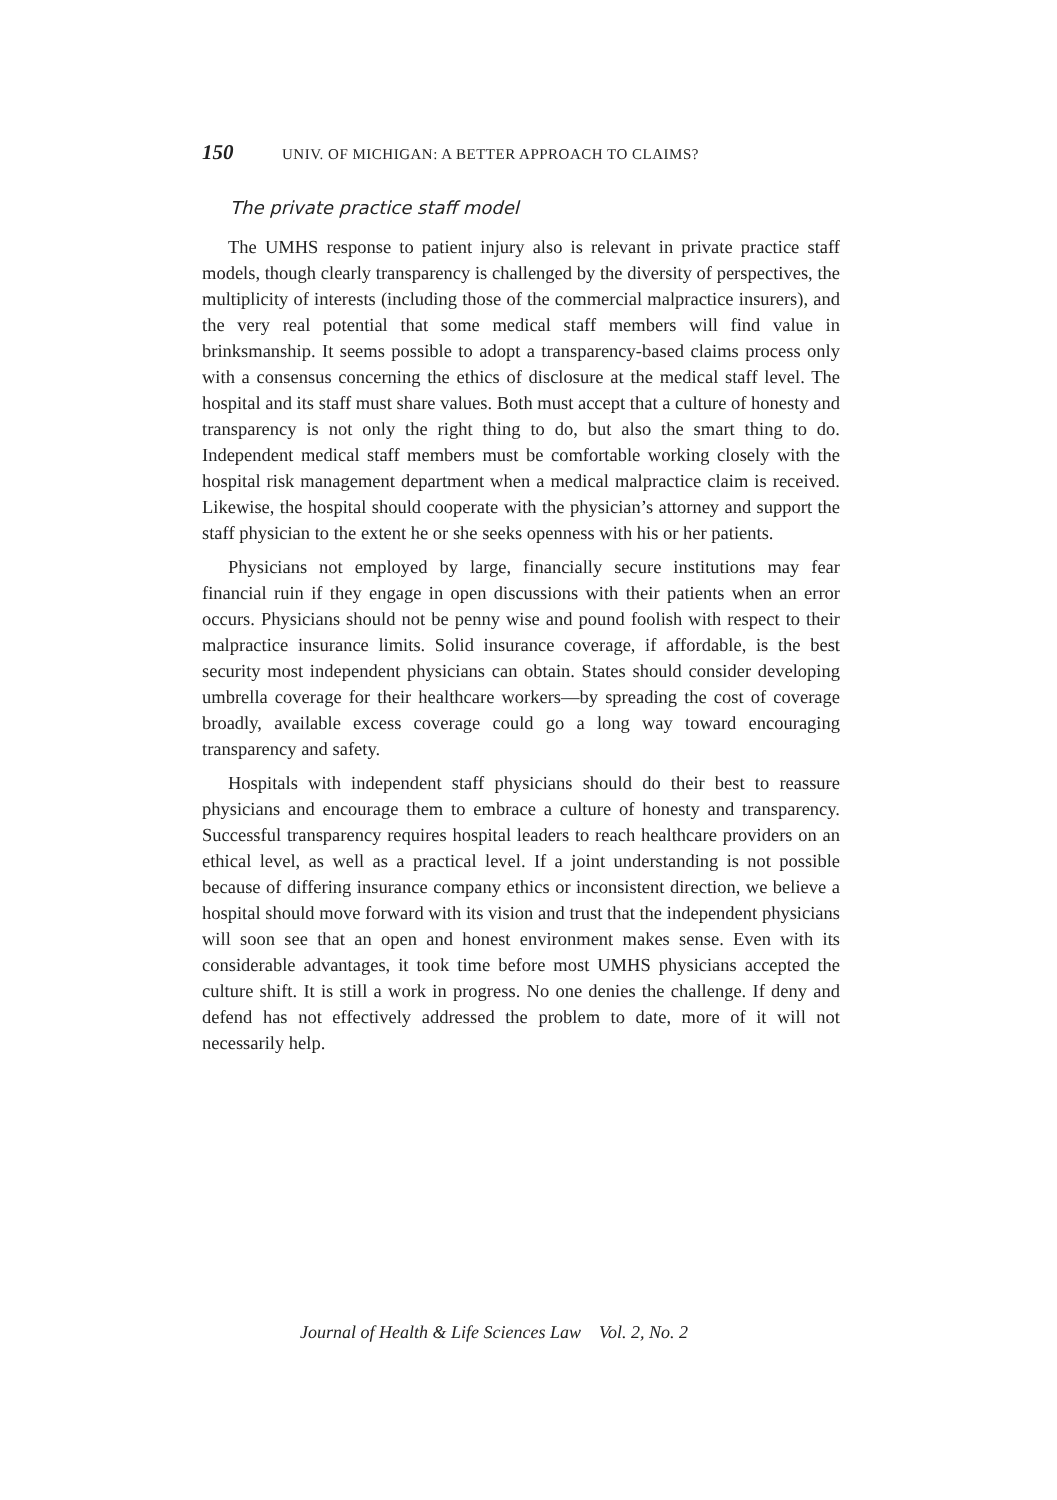150 UNIV. OF MICHIGAN: A BETTER APPROACH TO CLAIMS?
The private practice staff model
The UMHS response to patient injury also is relevant in private practice staff models, though clearly transparency is challenged by the diversity of perspectives, the multiplicity of interests (including those of the commercial malpractice insurers), and the very real potential that some medical staff members will find value in brinksmanship. It seems possible to adopt a transparency-based claims process only with a consensus concerning the ethics of disclosure at the medical staff level. The hospital and its staff must share values. Both must accept that a culture of honesty and transparency is not only the right thing to do, but also the smart thing to do. Independent medical staff members must be comfortable working closely with the hospital risk management department when a medical malpractice claim is received. Likewise, the hospital should cooperate with the physician’s attorney and support the staff physician to the extent he or she seeks openness with his or her patients.
Physicians not employed by large, financially secure institutions may fear financial ruin if they engage in open discussions with their patients when an error occurs. Physicians should not be penny wise and pound foolish with respect to their malpractice insurance limits. Solid insurance coverage, if affordable, is the best security most independent physicians can obtain. States should consider developing umbrella coverage for their healthcare workers—by spreading the cost of coverage broadly, available excess coverage could go a long way toward encouraging transparency and safety.
Hospitals with independent staff physicians should do their best to reassure physicians and encourage them to embrace a culture of honesty and transparency. Successful transparency requires hospital leaders to reach healthcare providers on an ethical level, as well as a practical level. If a joint understanding is not possible because of differing insurance company ethics or inconsistent direction, we believe a hospital should move forward with its vision and trust that the independent physicians will soon see that an open and honest environment makes sense. Even with its considerable advantages, it took time before most UMHS physicians accepted the culture shift. It is still a work in progress. No one denies the challenge. If deny and defend has not effectively addressed the problem to date, more of it will not necessarily help.
Journal of Health & Life Sciences Law Vol. 2, No. 2